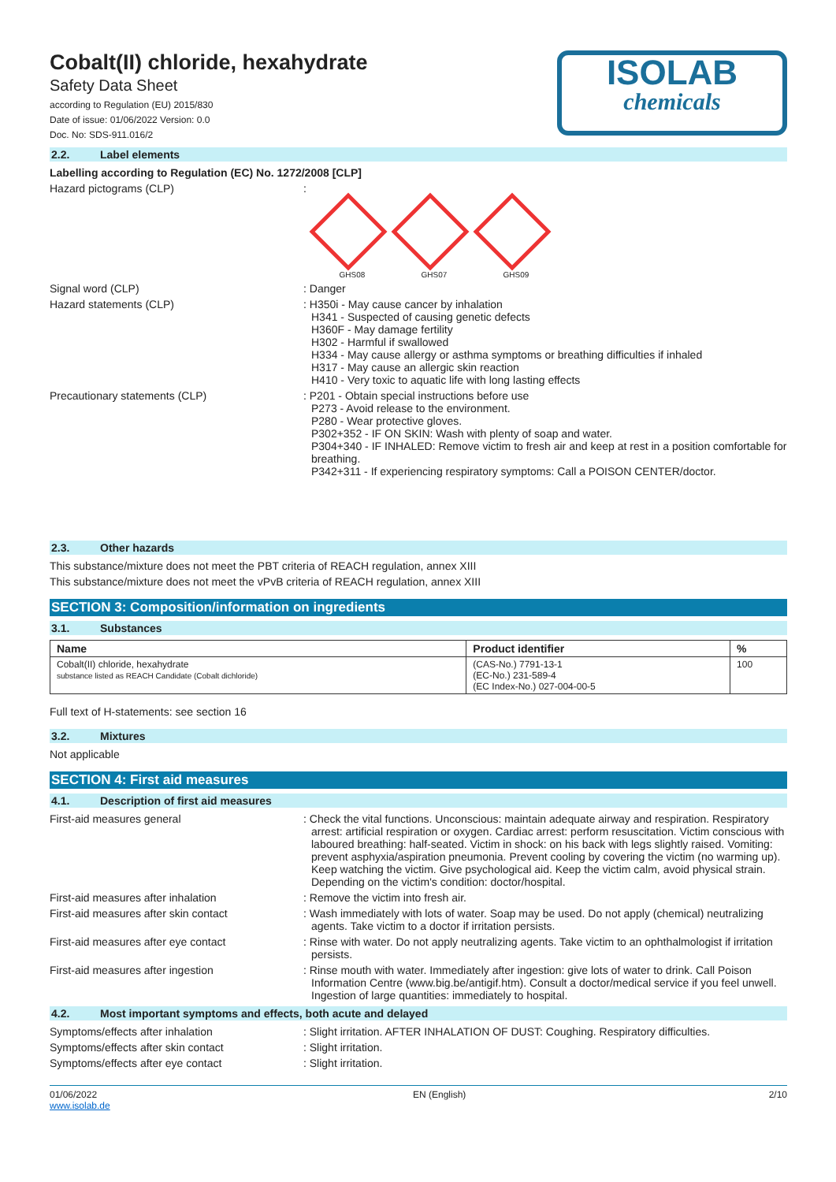Cobalt(II) chloride, hexahydrate
Safety Data Sheet
according to Regulation (EU) 2015/830
Date of issue: 01/06/2022 Version: 0.0
Doc. No: SDS-911.016/2
ISOLAB
chemicals
2.2. Label elements
Labelling according to Regulation (EC) No. 1272/2008 [CLP]
Hazard pictograms (CLP) :
GHS08
GHS07
GHS09
Signal word (CLP) : Danger
Hazard statements (CLP) : H350i - May cause cancer by inhalation
H341 - Suspected of causing genetic defects
H360F - May damage fertility
H302 - Harmful if swallowed
H334 - May cause allergy or asthma symptoms or breathing difficulties if inhaled
H317 - May cause an allergic skin reaction
H410 - Very toxic to aquatic life with long lasting effects
Precautionary statements (CLP) : P201 - Obtain special instructions before use
P273 - Avoid release to the environment.
P280 - Wear protective gloves.
P302+352 - IF ON SKIN: Wash with plenty of soap and water.
P304+340 - IF INHALED: Remove victim to fresh air and keep at rest in a position comfortable for breathing.
P342+311 - If experiencing respiratory symptoms: Call a POISON CENTER/doctor.
2.3. Other hazards
This substance/mixture does not meet the PBT criteria of REACH regulation, annex XIII
This substance/mixture does not meet the vPvB criteria of REACH regulation, annex XIII
SECTION 3: Composition/information on ingredients
3.1. Substances
| Name | Product identifier | % |
| --- | --- | --- |
| Cobalt(II) chloride, hexahydrate substance listed as REACH Candidate (Cobalt dichloride) | (CAS-No.) 7791-13-1 (EC-No.) 231-589-4 (EC Index-No.) 027-004-00-5 | 100 |
Full text of H-statements: see section 16
3.2. Mixtures
Not applicable
SECTION 4: First aid measures
4.1. Description of first aid measures
First-aid measures general : Check the vital functions. Unconscious: maintain adequate airway and respiration. Respiratory arrest: artificial respiration or oxygen. Cardiac arrest: perform resuscitation. Victim conscious with laboured breathing: half-seated. Victim in shock: on his back with legs slightly raised. Vomiting: prevent asphyxia/aspiration pneumonia. Prevent cooling by covering the victim (no warming up). Keep watching the victim. Give psychological aid. Keep the victim calm, avoid physical strain. Depending on the victim's condition: doctor/hospital.
First-aid measures after inhalation : Remove the victim into fresh air.
First-aid measures after skin contact : Wash immediately with lots of water. Soap may be used. Do not apply (chemical) neutralizing agents. Take victim to a doctor if irritation persists.
First-aid measures after eye contact : Rinse with water. Do not apply neutralizing agents. Take victim to an ophthalmologist if irritation persists.
First-aid measures after ingestion : Rinse mouth with water. Immediately after ingestion: give lots of water to drink. Call Poison Information Centre (www.big.be/antigif.htm). Consult a doctor/medical service if you feel unwell. Ingestion of large quantities: immediately to hospital.
4.2. Most important symptoms and effects, both acute and delayed
Symptoms/effects after inhalation : Slight irritation. AFTER INHALATION OF DUST: Coughing. Respiratory difficulties.
Symptoms/effects after skin contact : Slight irritation.
Symptoms/effects after eye contact : Slight irritation.
01/06/2022
www.isolab.de
EN (English) 2/10